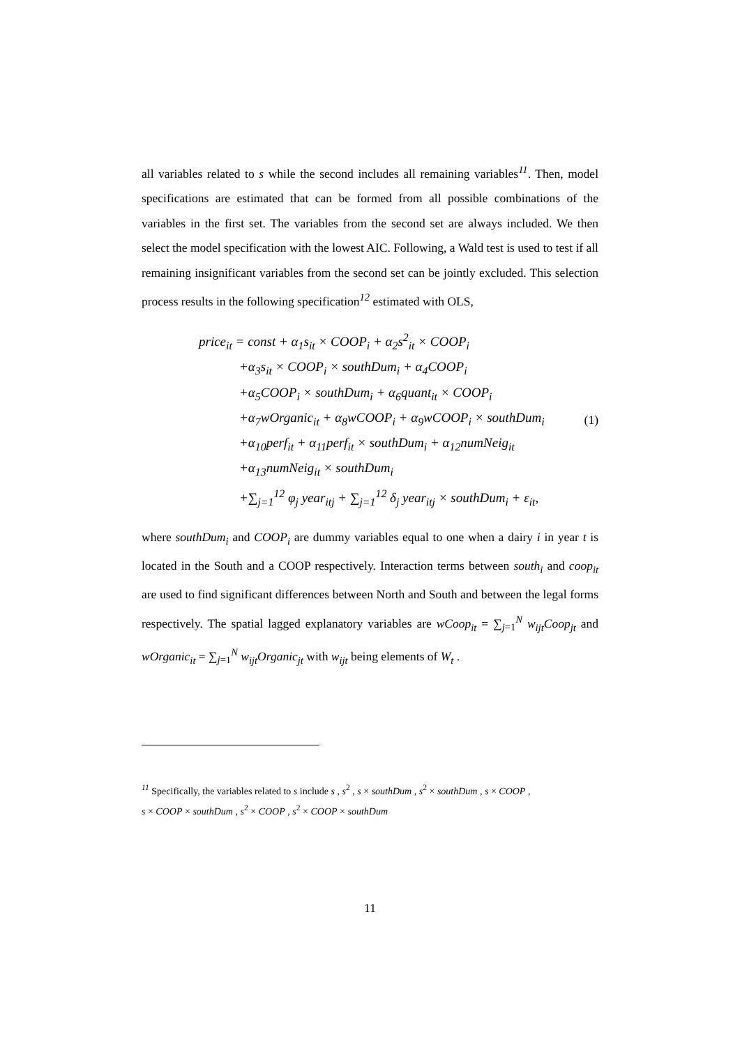all variables related to s while the second includes all remaining variables<sup>11</sup>. Then, model specifications are estimated that can be formed from all possible combinations of the variables in the first set. The variables from the second set are always included. We then select the model specification with the lowest AIC. Following, a Wald test is used to test if all remaining insignificant variables from the second set can be jointly excluded. This selection process results in the following specification<sup>12</sup> estimated with OLS,
price<sub>it</sub> = const + α<sub>1</sub>s<sub>it</sub> × COOP<sub>i</sub> + α<sub>2</sub>s<sup>2</sup><sub>it</sub> × COOP<sub>i</sub>
+α<sub>3</sub>s<sub>it</sub> × COOP<sub>i</sub> × southDum<sub>i</sub> + α<sub>4</sub>COOP<sub>i</sub>
+α<sub>5</sub>COOP<sub>i</sub> × southDum<sub>i</sub> + α<sub>6</sub>quant<sub>it</sub> × COOP<sub>i</sub>
+α<sub>7</sub>wOrganic<sub>it</sub> + α<sub>8</sub>wCOOP<sub>i</sub> + α<sub>9</sub>wCOOP<sub>i</sub> × southDum<sub>i</sub>
+α<sub>10</sub>perf<sub>it</sub> + α<sub>11</sub>perf<sub>it</sub> × southDum<sub>i</sub> + α<sub>12</sub>numNeig<sub>it</sub>
+α<sub>13</sub>numNeig<sub>it</sub> × southDum<sub>i</sub>
+∑<sub>j=1</sub><sup>12</sup> φ<sub>j</sub> year<sub>itj</sub> + ∑<sub>j=1</sub><sup>12</sup> δ<sub>j</sub> year<sub>itj</sub> × southDum<sub>i</sub> + ε<sub>it</sub>,
(1)
where southDum<sub>i</sub> and COOP<sub>i</sub> are dummy variables equal to one when a dairy i in year t is located in the South and a COOP respectively. Interaction terms between south<sub>i</sub> and coop<sub>it</sub> are used to find significant differences between North and South and between the legal forms respectively. The spatial lagged explanatory variables are wCoop<sub>it</sub> = ∑<sub>j=1</sub><sup>N</sup> w<sub>ijt</sub>Coop<sub>jt</sub> and wOrganic<sub>it</sub> = ∑<sub>j=1</sub><sup>N</sup> w<sub>ijt</sub>Organic<sub>jt</sub> with w<sub>ijt</sub> being elements of W<sub>t</sub> .
<sup>11</sup> Specifically, the variables related to s include s , s<sup>2</sup> , s × southDum , s<sup>2</sup> × southDum , s × COOP ,
s × COOP × southDum , s<sup>2</sup> × COOP , s<sup>2</sup> × COOP × southDum
11